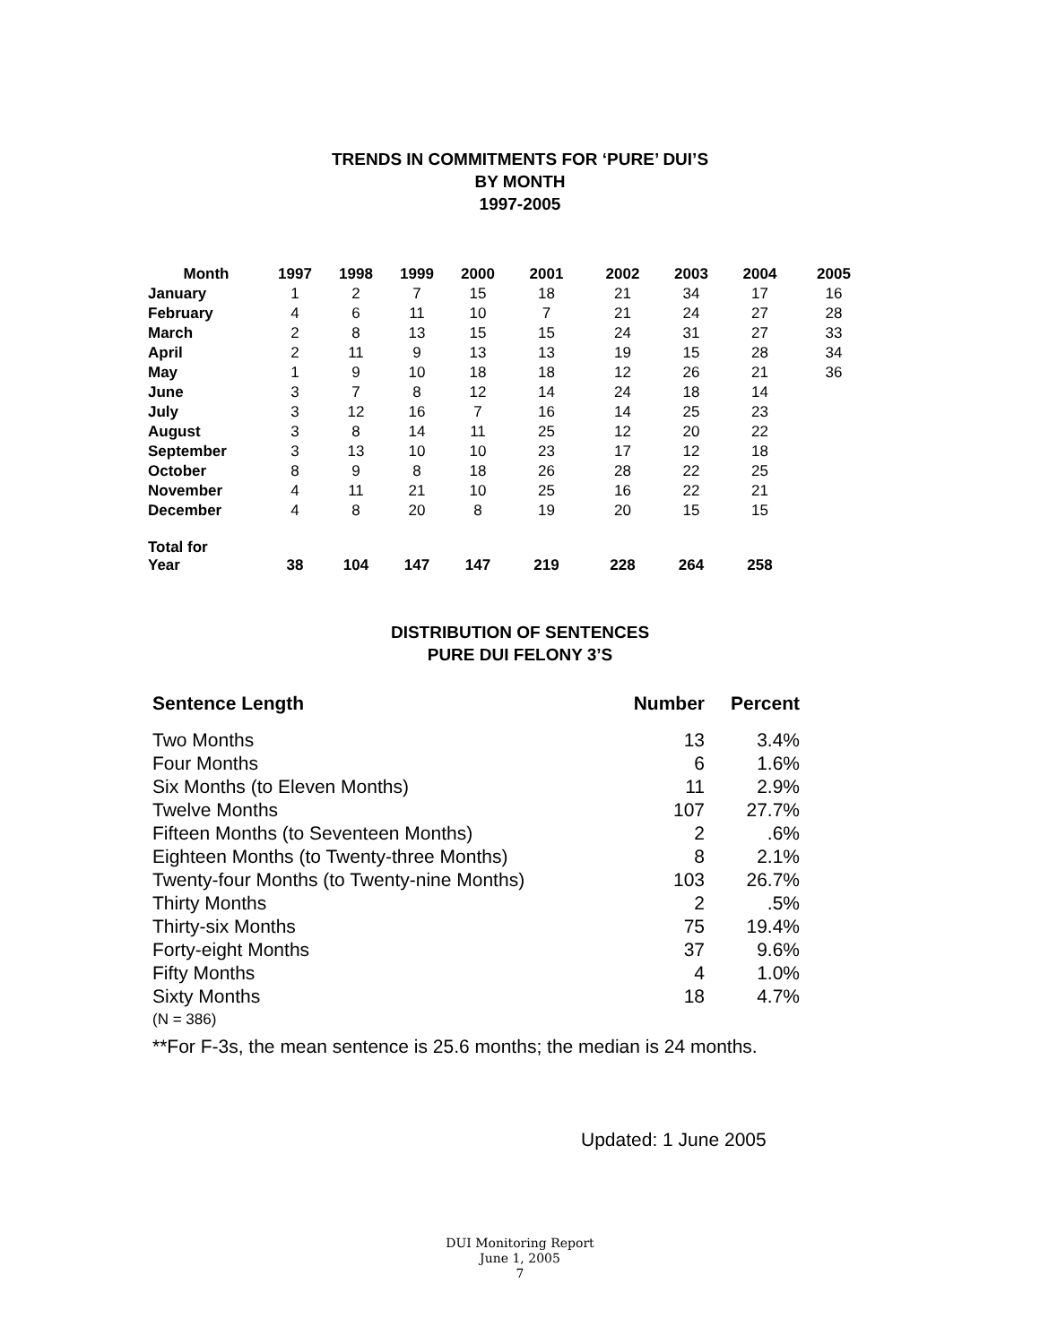TRENDS IN COMMITMENTS FOR ‘PURE’ DUI’S
BY MONTH
1997-2005
| Month | 1997 | 1998 | 1999 | 2000 | 2001 | 2002 | 2003 | 2004 | 2005 |
| --- | --- | --- | --- | --- | --- | --- | --- | --- | --- |
| January | 1 | 2 | 7 | 15 | 18 | 21 | 34 | 17 | 16 |
| February | 4 | 6 | 11 | 10 | 7 | 21 | 24 | 27 | 28 |
| March | 2 | 8 | 13 | 15 | 15 | 24 | 31 | 27 | 33 |
| April | 2 | 11 | 9 | 13 | 13 | 19 | 15 | 28 | 34 |
| May | 1 | 9 | 10 | 18 | 18 | 12 | 26 | 21 | 36 |
| June | 3 | 7 | 8 | 12 | 14 | 24 | 18 | 14 | |
| July | 3 | 12 | 16 | 7 | 16 | 14 | 25 | 23 | |
| August | 3 | 8 | 14 | 11 | 25 | 12 | 20 | 22 | |
| September | 3 | 13 | 10 | 10 | 23 | 17 | 12 | 18 | |
| October | 8 | 9 | 8 | 18 | 26 | 28 | 22 | 25 | |
| November | 4 | 11 | 21 | 10 | 25 | 16 | 22 | 21 | |
| December | 4 | 8 | 20 | 8 | 19 | 20 | 15 | 15 | |
| Total for Year | 38 | 104 | 147 | 147 | 219 | 228 | 264 | 258 | |
DISTRIBUTION OF SENTENCES
PURE DUI FELONY 3’S
| Sentence Length | Number | Percent |
| --- | --- | --- |
| Two Months | 13 | 3.4% |
| Four Months | 6 | 1.6% |
| Six Months (to Eleven Months) | 11 | 2.9% |
| Twelve Months | 107 | 27.7% |
| Fifteen Months (to Seventeen Months) | 2 | .6% |
| Eighteen Months (to Twenty-three Months) | 8 | 2.1% |
| Twenty-four Months (to Twenty-nine Months) | 103 | 26.7% |
| Thirty Months | 2 | .5% |
| Thirty-six Months | 75 | 19.4% |
| Forty-eight Months | 37 | 9.6% |
| Fifty Months | 4 | 1.0% |
| Sixty Months | 18 | 4.7% |
| (N = 386) | | |
| **For F-3s, the mean sentence is 25.6 months; the median is 24 months. | | |
Updated: 1 June 2005
DUI Monitoring Report
June 1, 2005
7